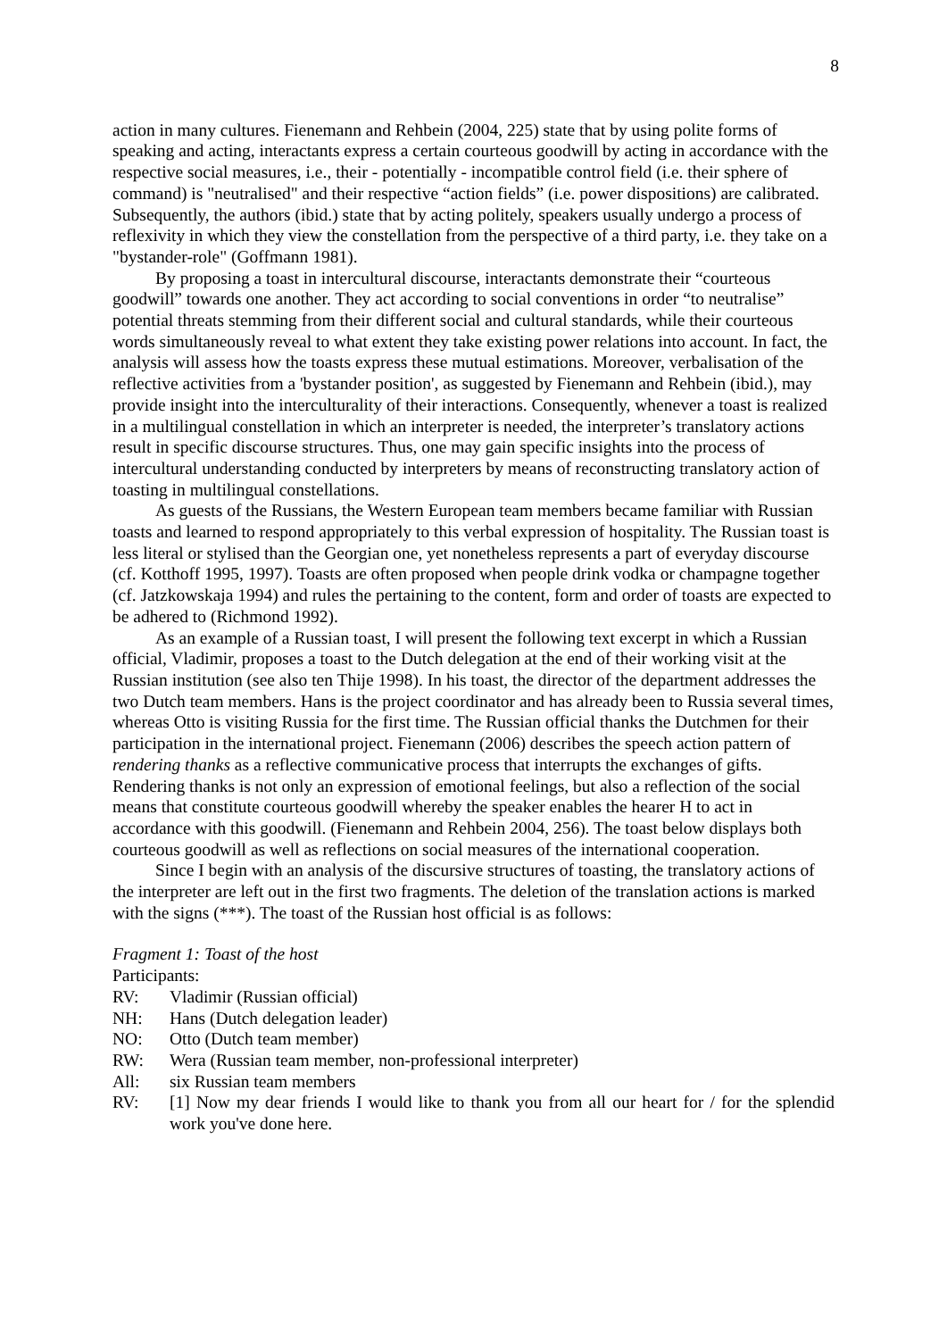8
action in many cultures. Fienemann and Rehbein (2004, 225) state that by using polite forms of speaking and acting, interactants express a certain courteous goodwill by acting in accordance with the respective social measures, i.e., their - potentially - incompatible control field (i.e. their sphere of command) is "neutralised" and their respective “action fields” (i.e. power dispositions) are calibrated. Subsequently, the authors (ibid.) state that by acting politely, speakers usually undergo a process of reflexivity in which they view the constellation from the perspective of a third party, i.e. they take on a "bystander-role" (Goffmann 1981).
By proposing a toast in intercultural discourse, interactants demonstrate their “courteous goodwill” towards one another. They act according to social conventions in order “to neutralise” potential threats stemming from their different social and cultural standards, while their courteous words simultaneously reveal to what extent they take existing power relations into account. In fact, the analysis will assess how the toasts express these mutual estimations. Moreover, verbalisation of the reflective activities from a 'bystander position', as suggested by Fienemann and Rehbein (ibid.), may provide insight into the interculturality of their interactions. Consequently, whenever a toast is realized in a multilingual constellation in which an interpreter is needed, the interpreter’s translatory actions result in specific discourse structures. Thus, one may gain specific insights into the process of intercultural understanding conducted by interpreters by means of reconstructing translatory action of toasting in multilingual constellations.
As guests of the Russians, the Western European team members became familiar with Russian toasts and learned to respond appropriately to this verbal expression of hospitality. The Russian toast is less literal or stylised than the Georgian one, yet nonetheless represents a part of everyday discourse (cf. Kotthoff 1995, 1997). Toasts are often proposed when people drink vodka or champagne together (cf. Jatzkowskaja 1994) and rules the pertaining to the content, form and order of toasts are expected to be adhered to (Richmond 1992).
As an example of a Russian toast, I will present the following text excerpt in which a Russian official, Vladimir, proposes a toast to the Dutch delegation at the end of their working visit at the Russian institution (see also ten Thije 1998). In his toast, the director of the department addresses the two Dutch team members. Hans is the project coordinator and has already been to Russia several times, whereas Otto is visiting Russia for the first time. The Russian official thanks the Dutchmen for their participation in the international project. Fienemann (2006) describes the speech action pattern of rendering thanks as a reflective communicative process that interrupts the exchanges of gifts. Rendering thanks is not only an expression of emotional feelings, but also a reflection of the social means that constitute courteous goodwill whereby the speaker enables the hearer H to act in accordance with this goodwill. (Fienemann and Rehbein 2004, 256). The toast below displays both courteous goodwill as well as reflections on social measures of the international cooperation.
Since I begin with an analysis of the discursive structures of toasting, the translatory actions of the interpreter are left out in the first two fragments. The deletion of the translation actions is marked with the signs (***). The toast of the Russian host official is as follows:
Fragment 1: Toast of the host
Participants:
RV: Vladimir (Russian official)
NH: Hans (Dutch delegation leader)
NO: Otto (Dutch team member)
RW: Wera (Russian team member, non-professional interpreter)
All: six Russian team members
RV: [1] Now my dear friends I would like to thank you from all our heart for / for the splendid work you've done here.